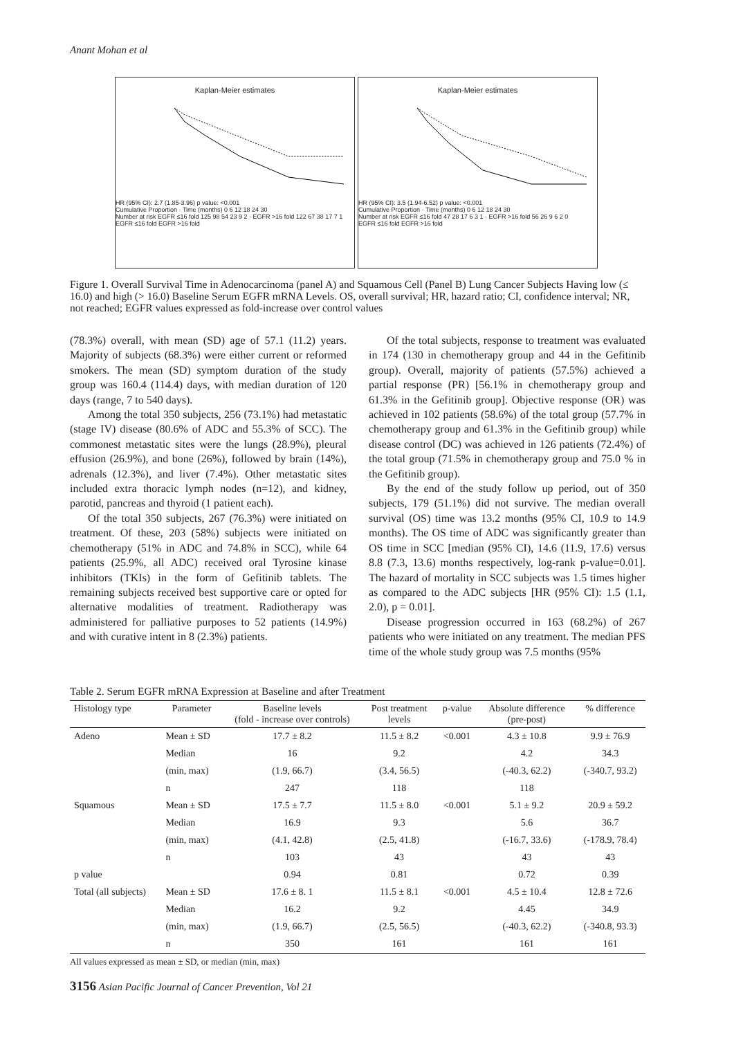Anant Mohan et al
Kaplan-Meier estimates
HR (95% CI): 2.7 (1.85-3.96) p value: <0.001
Cumulative Proportion · Time (months) 0 6 12 18 24 30
Number at risk EGFR ≤16 fold 125 98 54 23 9 2 · EGFR >16 fold 122 67 38 17 7 1
EGFR ≤16 fold EGFR >16 fold
Kaplan-Meier estimates
HR (95% CI): 3.5 (1.94-6.52) p value: <0.001
Cumulative Proportion · Time (months) 0 6 12 18 24 30
Number at risk EGFR ≤16 fold 47 28 17 6 3 1 · EGFR >16 fold 56 26 9 6 2 0
EGFR ≤16 fold EGFR >16 fold
Figure 1. Overall Survival Time in Adenocarcinoma (panel A) and Squamous Cell (Panel B) Lung Cancer Subjects Having low (≤ 16.0) and high (> 16.0) Baseline Serum EGFR mRNA Levels. OS, overall survival; HR, hazard ratio; CI, confidence interval; NR, not reached; EGFR values expressed as fold-increase over control values
(78.3%) overall, with mean (SD) age of 57.1 (11.2) years. Majority of subjects (68.3%) were either current or reformed smokers. The mean (SD) symptom duration of the study group was 160.4 (114.4) days, with median duration of 120 days (range, 7 to 540 days).
Among the total 350 subjects, 256 (73.1%) had metastatic (stage IV) disease (80.6% of ADC and 55.3% of SCC). The commonest metastatic sites were the lungs (28.9%), pleural effusion (26.9%), and bone (26%), followed by brain (14%), adrenals (12.3%), and liver (7.4%). Other metastatic sites included extra thoracic lymph nodes (n=12), and kidney, parotid, pancreas and thyroid (1 patient each).
Of the total 350 subjects, 267 (76.3%) were initiated on treatment. Of these, 203 (58%) subjects were initiated on chemotherapy (51% in ADC and 74.8% in SCC), while 64 patients (25.9%, all ADC) received oral Tyrosine kinase inhibitors (TKIs) in the form of Gefitinib tablets. The remaining subjects received best supportive care or opted for alternative modalities of treatment. Radiotherapy was administered for palliative purposes to 52 patients (14.9%) and with curative intent in 8 (2.3%) patients.
Of the total subjects, response to treatment was evaluated in 174 (130 in chemotherapy group and 44 in the Gefitinib group). Overall, majority of patients (57.5%) achieved a partial response (PR) [56.1% in chemotherapy group and 61.3% in the Gefitinib group]. Objective response (OR) was achieved in 102 patients (58.6%) of the total group (57.7% in chemotherapy group and 61.3% in the Gefitinib group) while disease control (DC) was achieved in 126 patients (72.4%) of the total group (71.5% in chemotherapy group and 75.0 % in the Gefitinib group).
By the end of the study follow up period, out of 350 subjects, 179 (51.1%) did not survive. The median overall survival (OS) time was 13.2 months (95% CI, 10.9 to 14.9 months). The OS time of ADC was significantly greater than OS time in SCC [median (95% CI), 14.6 (11.9, 17.6) versus 8.8 (7.3, 13.6) months respectively, log-rank p-value=0.01]. The hazard of mortality in SCC subjects was 1.5 times higher as compared to the ADC subjects [HR (95% CI): 1.5 (1.1, 2.0), p = 0.01].
Disease progression occurred in 163 (68.2%) of 267 patients who were initiated on any treatment. The median PFS time of the whole study group was 7.5 months (95%
Table 2. Serum EGFR mRNA Expression at Baseline and after Treatment
| Histology type | Parameter | Baseline levels (fold - increase over controls) | Post treatment levels | p-value | Absolute difference (pre-post) | % difference |
| --- | --- | --- | --- | --- | --- | --- |
| Adeno | Mean ± SD | 17.7 ± 8.2 | 11.5 ± 8.2 | <0.001 | 4.3 ± 10.8 | 9.9 ± 76.9 |
| | Median | 16 | 9.2 | | 4.2 | 34.3 |
| | (min, max) | (1.9, 66.7) | (3.4, 56.5) | | (-40.3, 62.2) | (-340.7, 93.2) |
| | n | 247 | 118 | | 118 | |
| Squamous | Mean ± SD | 17.5 ± 7.7 | 11.5 ± 8.0 | <0.001 | 5.1 ± 9.2 | 20.9 ± 59.2 |
| | Median | 16.9 | 9.3 | | 5.6 | 36.7 |
| | (min, max) | (4.1, 42.8) | (2.5, 41.8) | | (-16.7, 33.6) | (-178.9, 78.4) |
| | n | 103 | 43 | | 43 | 43 |
| p value | | 0.94 | 0.81 | | 0.72 | 0.39 |
| Total (all subjects) | Mean ± SD | 17.6 ± 8. 1 | 11.5 ± 8.1 | <0.001 | 4.5 ± 10.4 | 12.8 ± 72.6 |
| | Median | 16.2 | 9.2 | | 4.45 | 34.9 |
| | (min, max) | (1.9, 66.7) | (2.5, 56.5) | | (-40.3, 62.2) | (-340.8, 93.3) |
| | n | 350 | 161 | | 161 | 161 |
All values expressed as mean ± SD, or median (min, max)
3156 Asian Pacific Journal of Cancer Prevention, Vol 21